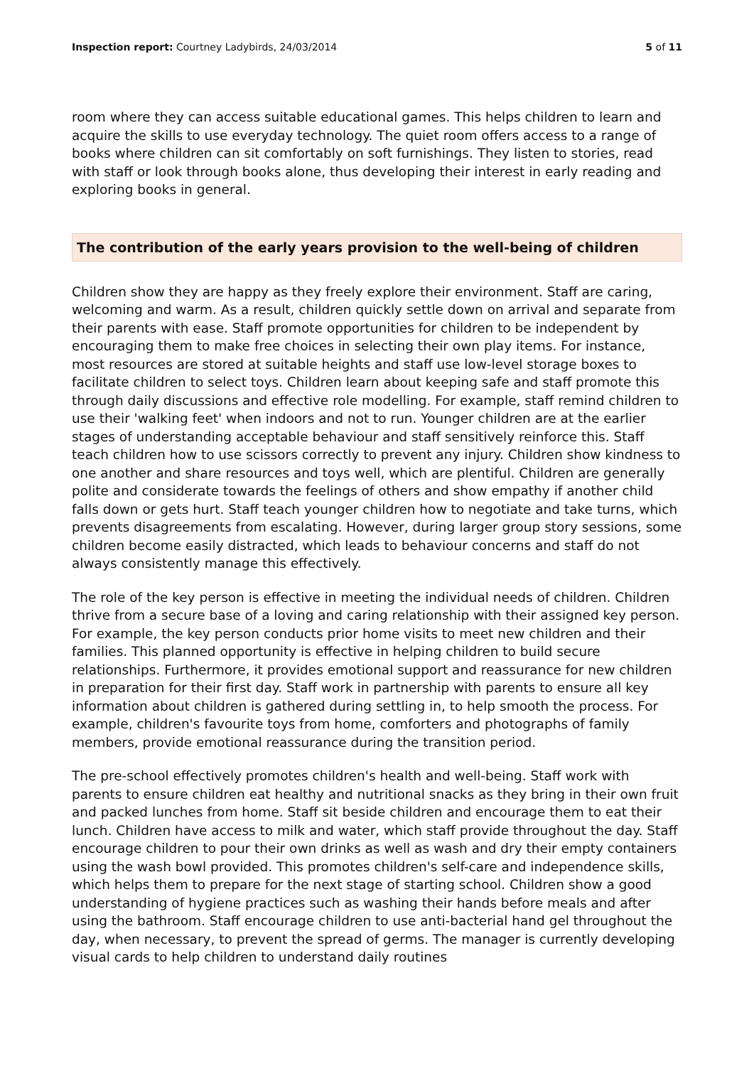Inspection report: Courtney Ladybirds, 24/03/2014
5 of 11
room where they can access suitable educational games. This helps children to learn and acquire the skills to use everyday technology. The quiet room offers access to a range of books where children can sit comfortably on soft furnishings. They listen to stories, read with staff or look through books alone, thus developing their interest in early reading and exploring books in general.
The contribution of the early years provision to the well-being of children
Children show they are happy as they freely explore their environment. Staff are caring, welcoming and warm. As a result, children quickly settle down on arrival and separate from their parents with ease. Staff promote opportunities for children to be independent by encouraging them to make free choices in selecting their own play items. For instance, most resources are stored at suitable heights and staff use low-level storage boxes to facilitate children to select toys. Children learn about keeping safe and staff promote this through daily discussions and effective role modelling. For example, staff remind children to use their 'walking feet' when indoors and not to run. Younger children are at the earlier stages of understanding acceptable behaviour and staff sensitively reinforce this. Staff teach children how to use scissors correctly to prevent any injury. Children show kindness to one another and share resources and toys well, which are plentiful. Children are generally polite and considerate towards the feelings of others and show empathy if another child falls down or gets hurt. Staff teach younger children how to negotiate and take turns, which prevents disagreements from escalating. However, during larger group story sessions, some children become easily distracted, which leads to behaviour concerns and staff do not always consistently manage this effectively.
The role of the key person is effective in meeting the individual needs of children. Children thrive from a secure base of a loving and caring relationship with their assigned key person. For example, the key person conducts prior home visits to meet new children and their families. This planned opportunity is effective in helping children to build secure relationships. Furthermore, it provides emotional support and reassurance for new children in preparation for their first day. Staff work in partnership with parents to ensure all key information about children is gathered during settling in, to help smooth the process. For example, children's favourite toys from home, comforters and photographs of family members, provide emotional reassurance during the transition period.
The pre-school effectively promotes children's health and well-being. Staff work with parents to ensure children eat healthy and nutritional snacks as they bring in their own fruit and packed lunches from home. Staff sit beside children and encourage them to eat their lunch. Children have access to milk and water, which staff provide throughout the day. Staff encourage children to pour their own drinks as well as wash and dry their empty containers using the wash bowl provided. This promotes children's self-care and independence skills, which helps them to prepare for the next stage of starting school. Children show a good understanding of hygiene practices such as washing their hands before meals and after using the bathroom. Staff encourage children to use anti-bacterial hand gel throughout the day, when necessary, to prevent the spread of germs. The manager is currently developing visual cards to help children to understand daily routines